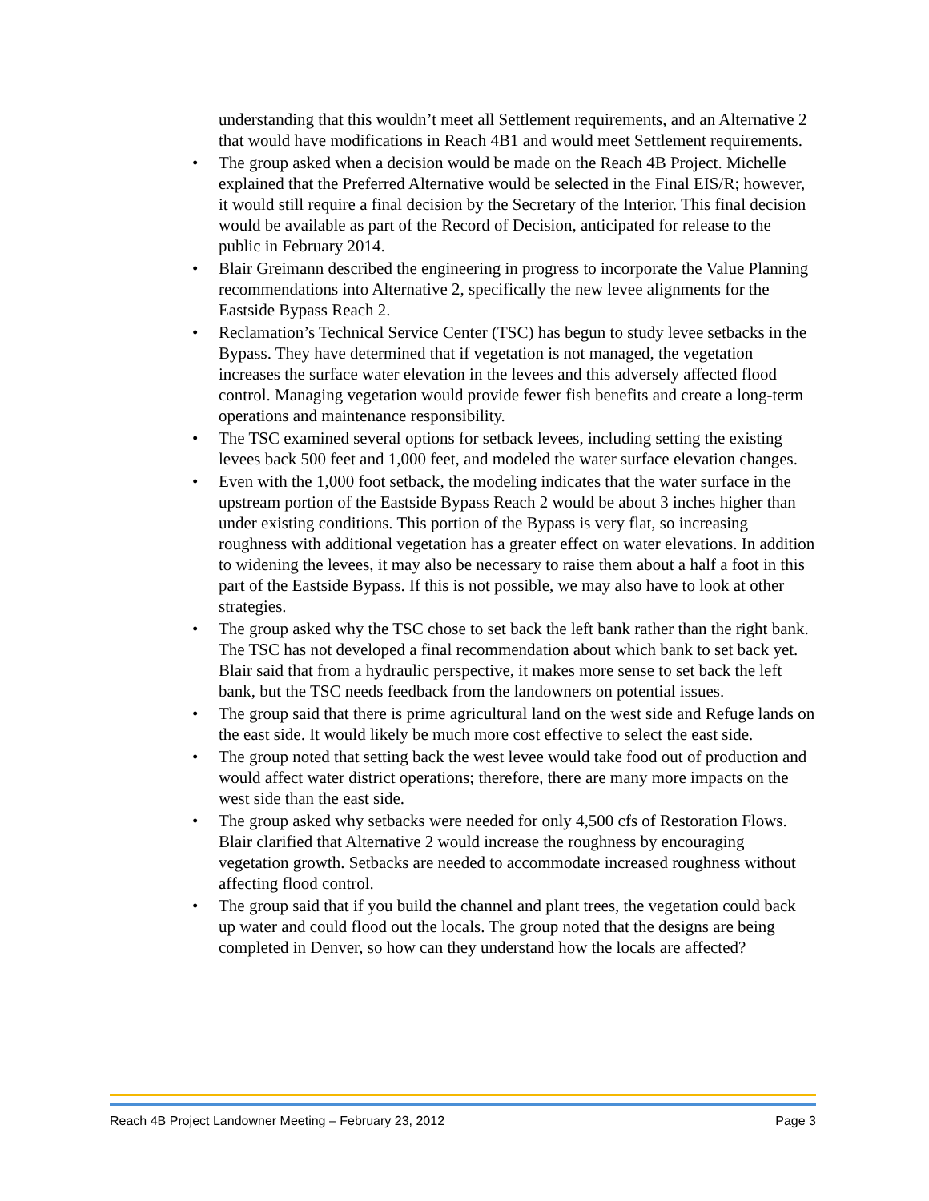understanding that this wouldn’t meet all Settlement requirements, and an Alternative 2 that would have modifications in Reach 4B1 and would meet Settlement requirements.
• The group asked when a decision would be made on the Reach 4B Project. Michelle explained that the Preferred Alternative would be selected in the Final EIS/R; however, it would still require a final decision by the Secretary of the Interior. This final decision would be available as part of the Record of Decision, anticipated for release to the public in February 2014.
• Blair Greimann described the engineering in progress to incorporate the Value Planning recommendations into Alternative 2, specifically the new levee alignments for the Eastside Bypass Reach 2.
• Reclamation’s Technical Service Center (TSC) has begun to study levee setbacks in the Bypass. They have determined that if vegetation is not managed, the vegetation increases the surface water elevation in the levees and this adversely affected flood control. Managing vegetation would provide fewer fish benefits and create a long-term operations and maintenance responsibility.
• The TSC examined several options for setback levees, including setting the existing levees back 500 feet and 1,000 feet, and modeled the water surface elevation changes.
• Even with the 1,000 foot setback, the modeling indicates that the water surface in the upstream portion of the Eastside Bypass Reach 2 would be about 3 inches higher than under existing conditions. This portion of the Bypass is very flat, so increasing roughness with additional vegetation has a greater effect on water elevations. In addition to widening the levees, it may also be necessary to raise them about a half a foot in this part of the Eastside Bypass. If this is not possible, we may also have to look at other strategies.
• The group asked why the TSC chose to set back the left bank rather than the right bank. The TSC has not developed a final recommendation about which bank to set back yet. Blair said that from a hydraulic perspective, it makes more sense to set back the left bank, but the TSC needs feedback from the landowners on potential issues.
• The group said that there is prime agricultural land on the west side and Refuge lands on the east side. It would likely be much more cost effective to select the east side.
• The group noted that setting back the west levee would take food out of production and would affect water district operations; therefore, there are many more impacts on the west side than the east side.
• The group asked why setbacks were needed for only 4,500 cfs of Restoration Flows. Blair clarified that Alternative 2 would increase the roughness by encouraging vegetation growth. Setbacks are needed to accommodate increased roughness without affecting flood control.
• The group said that if you build the channel and plant trees, the vegetation could back up water and could flood out the locals. The group noted that the designs are being completed in Denver, so how can they understand how the locals are affected?
Reach 4B Project Landowner Meeting – February 23, 2012 Page 3